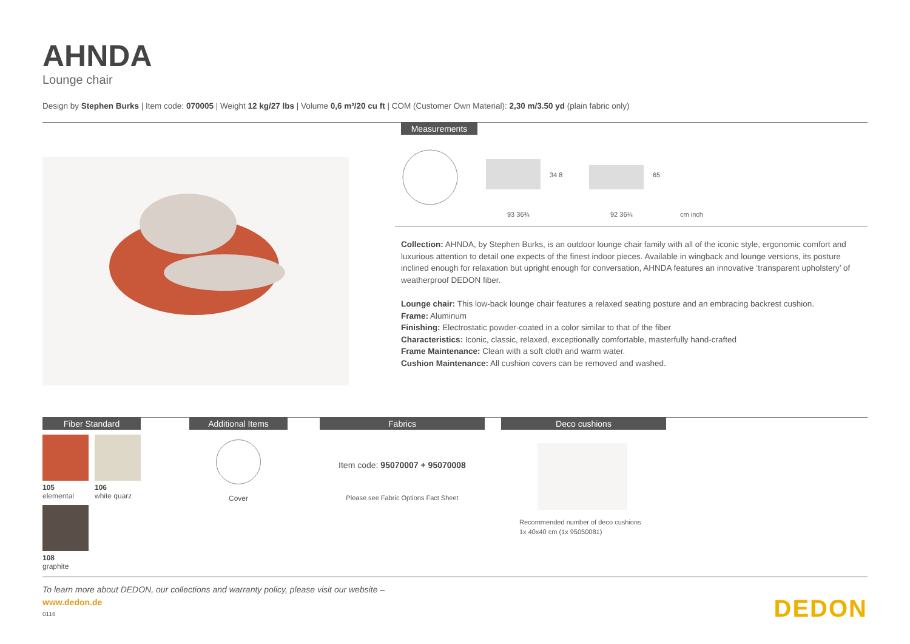AHNDA
Lounge chair
Design by Stephen Burks | Item code: 070005 | Weight 12 kg/27 lbs | Volume 0,6 m³/20 cu ft | COM (Customer Own Material): 2,30 m/3.50 yd (plain fabric only)
Measurements
93 36¾ 92 36¼ cm inch
34 8 65
Collection: AHNDA, by Stephen Burks, is an outdoor lounge chair family with all of the iconic style, ergonomic comfort and luxurious attention to detail one expects of the finest indoor pieces. Available in wingback and lounge versions, its posture inclined enough for relaxation but upright enough for conversation, AHNDA features an innovative ‘transparent upholstery’ of weatherproof DEDON fiber.
Lounge chair: This low-back lounge chair features a relaxed seating posture and an embracing backrest cushion.
Frame: Aluminum
Finishing: Electrostatic powder-coated in a color similar to that of the fiber
Characteristics: Iconic, classic, relaxed, exceptionally comfortable, masterfully hand-crafted
Frame Maintenance: Clean with a soft cloth and warm water.
Cushion Maintenance: All cushion covers can be removed and washed.
Fiber Standard
105
elemental
106
white quarz
108
graphite
Additional Items
Cover
Fabrics
Item code: 95070007 + 95070008
Please see Fabric Options Fact Sheet
Deco cushions
Recommended number of deco cushions
1x 40x40 cm (1x 95050081)
To learn more about DEDON, our collections and warranty policy, please visit our website –
www.dedon.de
0116
DEDON